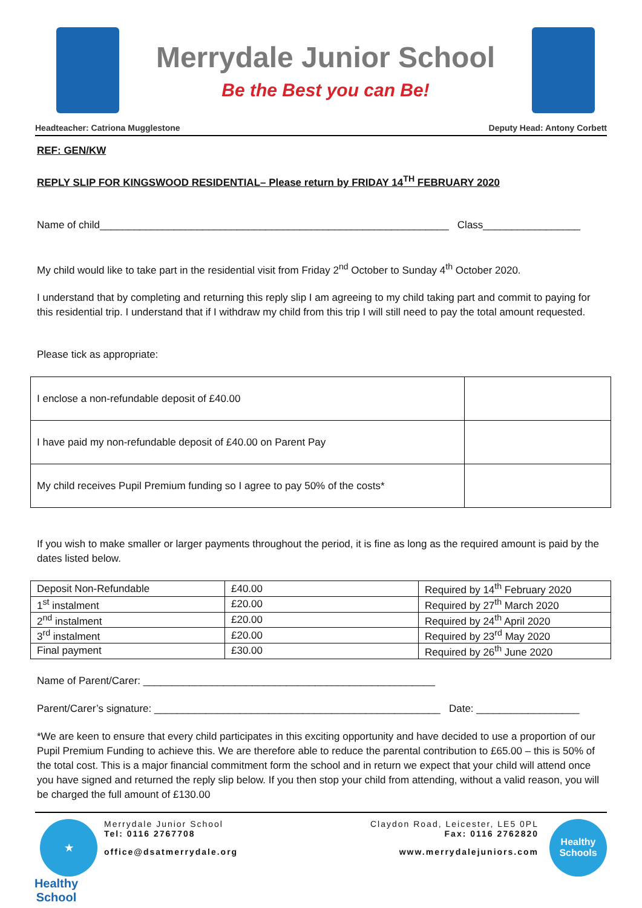Merrydale Junior School
Be the Best you can Be!
Headteacher: Catriona Mugglestone Deputy Head: Antony Corbett
REF: GEN/KW
REPLY SLIP FOR KINGSWOOD RESIDENTIAL– Please return by FRIDAY 14<sup>TH</sup> FEBRUARY 2020
Name of child_____________________________________________________________ Class_________________
My child would like to take part in the residential visit from Friday 2<sup>nd</sup> October to Sunday 4<sup>th</sup> October 2020.
I understand that by completing and returning this reply slip I am agreeing to my child taking part and commit to paying for this residential trip. I understand that if I withdraw my child from this trip I will still need to pay the total amount requested.
Please tick as appropriate:
| I enclose a non-refundable deposit of £40.00 | |
| I have paid my non-refundable deposit of £40.00 on Parent Pay | |
| My child receives Pupil Premium funding so I agree to pay 50% of the costs* | |
If you wish to make smaller or larger payments throughout the period, it is fine as long as the required amount is paid by the dates listed below.
| Deposit Non-Refundable | £40.00 | Required by 14<sup>th</sup> February 2020 |
| 1<sup>st</sup> instalment | £20.00 | Required by 27<sup>th</sup> March 2020 |
| 2<sup>nd</sup> instalment | £20.00 | Required by 24<sup>th</sup> April 2020 |
| 3<sup>rd</sup> instalment | £20.00 | Required by 23<sup>rd</sup> May 2020 |
| Final payment | £30.00 | Required by 26<sup>th</sup> June 2020 |
Name of Parent/Carer: ___________________________________________________
Parent/Carer’s signature: __________________________________________________ Date: __________________
*We are keen to ensure that every child participates in this exciting opportunity and have decided to use a proportion of our Pupil Premium Funding to achieve this. We are therefore able to reduce the parental contribution to £65.00 – this is 50% of the total cost. This is a major financial commitment form the school and in return we expect that your child will attend once you have signed and returned the reply slip below. If you then stop your child from attending, without a valid reason, you will be charged the full amount of £130.00
★
Healthy School
Merrydale Junior School
Tel: 0116 2767708
office@dsatmerrydale.org
Claydon Road, Leicester, LE5 0PL
Fax: 0116 2762820
www.merrydalejuniors.com
Healthy Schools